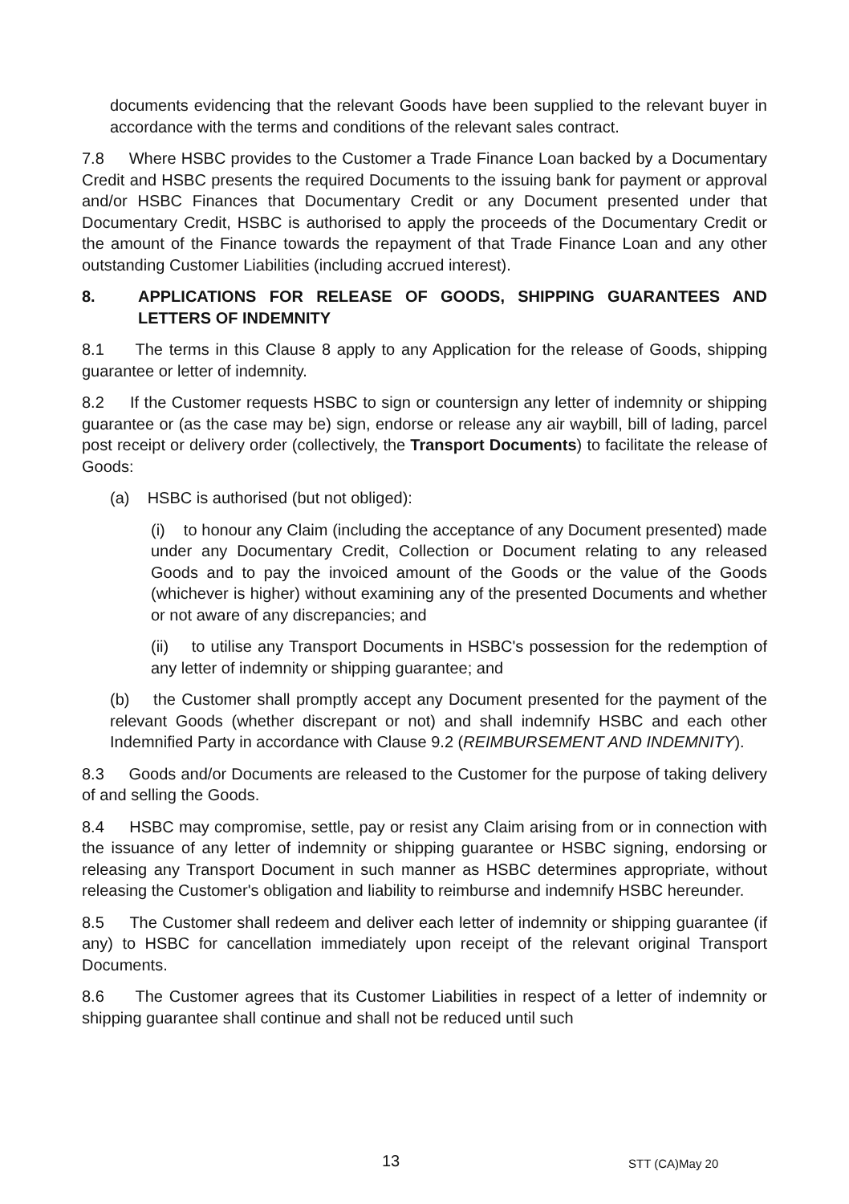documents evidencing that the relevant Goods have been supplied to the relevant buyer in accordance with the terms and conditions of the relevant sales contract.
7.8 Where HSBC provides to the Customer a Trade Finance Loan backed by a Documentary Credit and HSBC presents the required Documents to the issuing bank for payment or approval and/or HSBC Finances that Documentary Credit or any Document presented under that Documentary Credit, HSBC is authorised to apply the proceeds of the Documentary Credit or the amount of the Finance towards the repayment of that Trade Finance Loan and any other outstanding Customer Liabilities (including accrued interest).
8. APPLICATIONS FOR RELEASE OF GOODS, SHIPPING GUARANTEES AND LETTERS OF INDEMNITY
8.1 The terms in this Clause 8 apply to any Application for the release of Goods, shipping guarantee or letter of indemnity.
8.2 If the Customer requests HSBC to sign or countersign any letter of indemnity or shipping guarantee or (as the case may be) sign, endorse or release any air waybill, bill of lading, parcel post receipt or delivery order (collectively, the Transport Documents) to facilitate the release of Goods:
(a) HSBC is authorised (but not obliged):
(i) to honour any Claim (including the acceptance of any Document presented) made under any Documentary Credit, Collection or Document relating to any released Goods and to pay the invoiced amount of the Goods or the value of the Goods (whichever is higher) without examining any of the presented Documents and whether or not aware of any discrepancies; and
(ii) to utilise any Transport Documents in HSBC's possession for the redemption of any letter of indemnity or shipping guarantee; and
(b) the Customer shall promptly accept any Document presented for the payment of the relevant Goods (whether discrepant or not) and shall indemnify HSBC and each other Indemnified Party in accordance with Clause 9.2 (REIMBURSEMENT AND INDEMNITY).
8.3 Goods and/or Documents are released to the Customer for the purpose of taking delivery of and selling the Goods.
8.4 HSBC may compromise, settle, pay or resist any Claim arising from or in connection with the issuance of any letter of indemnity or shipping guarantee or HSBC signing, endorsing or releasing any Transport Document in such manner as HSBC determines appropriate, without releasing the Customer's obligation and liability to reimburse and indemnify HSBC hereunder.
8.5 The Customer shall redeem and deliver each letter of indemnity or shipping guarantee (if any) to HSBC for cancellation immediately upon receipt of the relevant original Transport Documents.
8.6 The Customer agrees that its Customer Liabilities in respect of a letter of indemnity or shipping guarantee shall continue and shall not be reduced until such
13 STT (CA)May 20